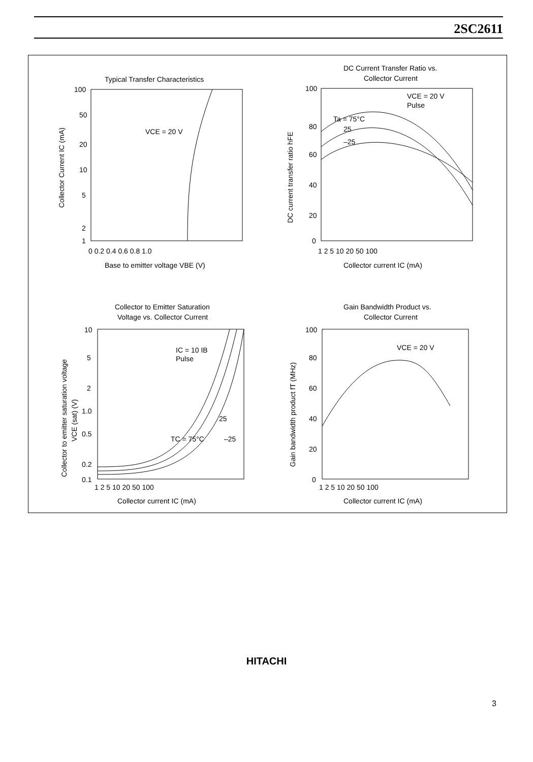2SC2611
Typical Transfer Characteristics
DC Current Transfer Ratio vs.
Collector Current
Collector to Emitter Saturation
Voltage vs. Collector Current
Gain Bandwidth Product vs.
Collector Current
VCE = 20 V
VCE = 20 V
Pulse
Ta = 75°C
25
–25
IC = 10 IB
Pulse
TC = 75°C
25
–25
VCE = 20 V
100
50
20
10
5
2
1
0 0.2 0.4 0.6 0.8 1.0
Base to emitter voltage VBE (V)
Collector Current IC (mA)
100
80
60
40
20
0
1 2 5 10 20 50 100
Collector current IC (mA)
DC current transfer ratio hFE
10
5
2
1.0
0.5
0.2
0.1
1 2 5 10 20 50 100
Collector current IC (mA)
Collector to emitter saturation voltage
VCE (sat) (V)
100
80
60
40
20
0
1 2 5 10 20 50 100
Collector current IC (mA)
Gain bandwidth product fT (MHz)
HITACHI
3